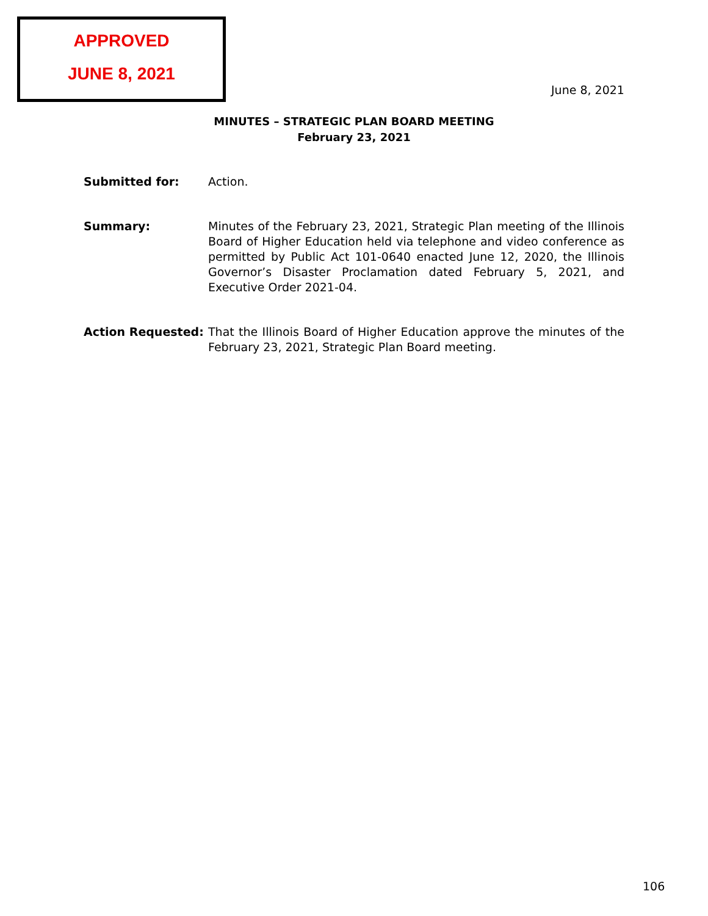APPROVED
JUNE 8, 2021
June 8, 2021
MINUTES – STRATEGIC PLAN BOARD MEETING
February 23, 2021
Submitted for: Action.
Summary: Minutes of the February 23, 2021, Strategic Plan meeting of the Illinois Board of Higher Education held via telephone and video conference as permitted by Public Act 101-0640 enacted June 12, 2020, the Illinois Governor’s Disaster Proclamation dated February 5, 2021, and Executive Order 2021-04.
Action Requested: That the Illinois Board of Higher Education approve the minutes of the February 23, 2021, Strategic Plan Board meeting.
106